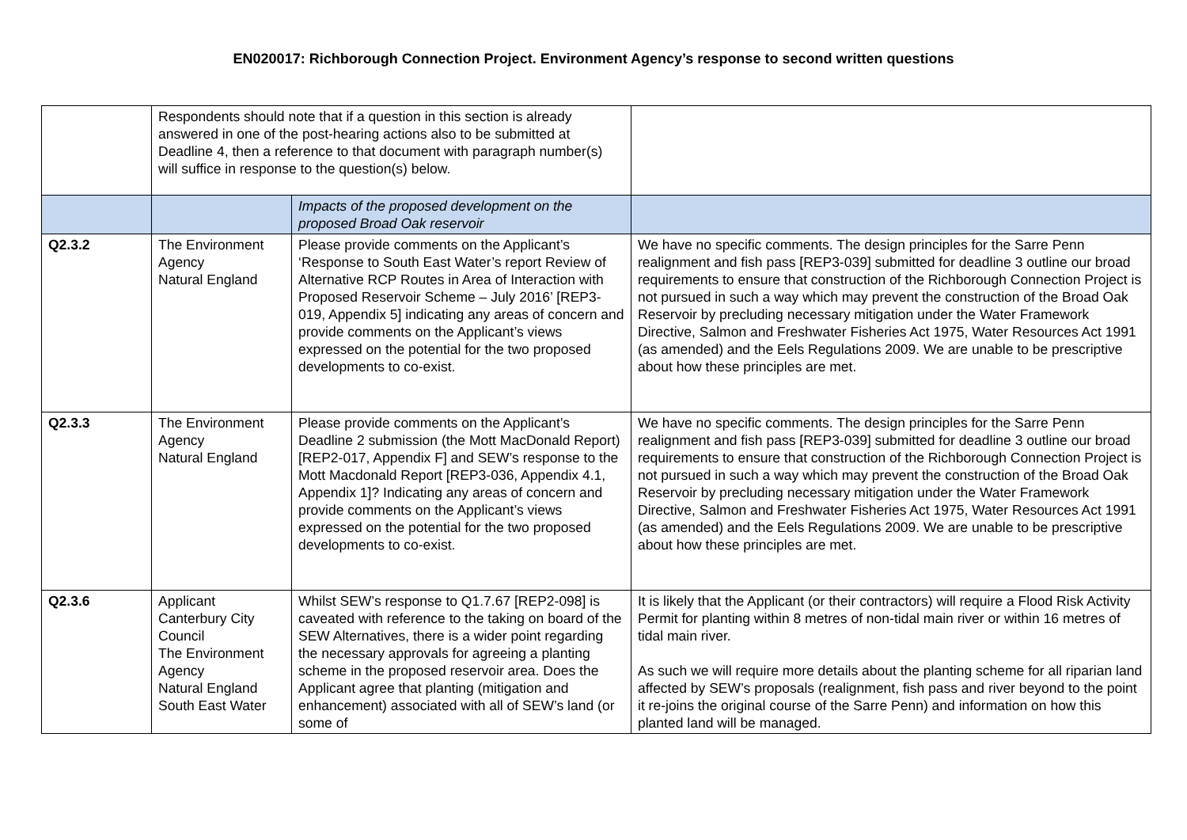EN020017: Richborough Connection Project. Environment Agency’s response to second written questions
| | Respondents should note that if a question in this section is already answered in one of the post-hearing actions also to be submitted at Deadline 4, then a reference to that document with paragraph number(s) will suffice in response to the question(s) below. | | |
| | | Impacts of the proposed development on the proposed Broad Oak reservoir | |
| Q2.3.2 | The Environment Agency Natural England | Please provide comments on the Applicant’s ‘Response to South East Water’s report Review of Alternative RCP Routes in Area of Interaction with Proposed Reservoir Scheme – July 2016’ [REP3-019, Appendix 5] indicating any areas of concern and provide comments on the Applicant’s views expressed on the potential for the two proposed developments to co-exist. | We have no specific comments. The design principles for the Sarre Penn realignment and fish pass [REP3-039] submitted for deadline 3 outline our broad requirements to ensure that construction of the Richborough Connection Project is not pursued in such a way which may prevent the construction of the Broad Oak Reservoir by precluding necessary mitigation under the Water Framework Directive, Salmon and Freshwater Fisheries Act 1975, Water Resources Act 1991 (as amended) and the Eels Regulations 2009. We are unable to be prescriptive about how these principles are met. |
| Q2.3.3 | The Environment Agency Natural England | Please provide comments on the Applicant’s Deadline 2 submission (the Mott MacDonald Report) [REP2-017, Appendix F] and SEW’s response to the Mott Macdonald Report [REP3-036, Appendix 4.1, Appendix 1]? Indicating any areas of concern and provide comments on the Applicant’s views expressed on the potential for the two proposed developments to co-exist. | We have no specific comments. The design principles for the Sarre Penn realignment and fish pass [REP3-039] submitted for deadline 3 outline our broad requirements to ensure that construction of the Richborough Connection Project is not pursued in such a way which may prevent the construction of the Broad Oak Reservoir by precluding necessary mitigation under the Water Framework Directive, Salmon and Freshwater Fisheries Act 1975, Water Resources Act 1991 (as amended) and the Eels Regulations 2009. We are unable to be prescriptive about how these principles are met. |
| Q2.3.6 | Applicant Canterbury City Council The Environment Agency Natural England South East Water | Whilst SEW’s response to Q1.7.67 [REP2-098] is caveated with reference to the taking on board of the SEW Alternatives, there is a wider point regarding the necessary approvals for agreeing a planting scheme in the proposed reservoir area. Does the Applicant agree that planting (mitigation and enhancement) associated with all of SEW’s land (or some of | It is likely that the Applicant (or their contractors) will require a Flood Risk Activity Permit for planting within 8 metres of non-tidal main river or within 16 metres of tidal main river. As such we will require more details about the planting scheme for all riparian land affected by SEW’s proposals (realignment, fish pass and river beyond to the point it re-joins the original course of the Sarre Penn) and information on how this planted land will be managed. |